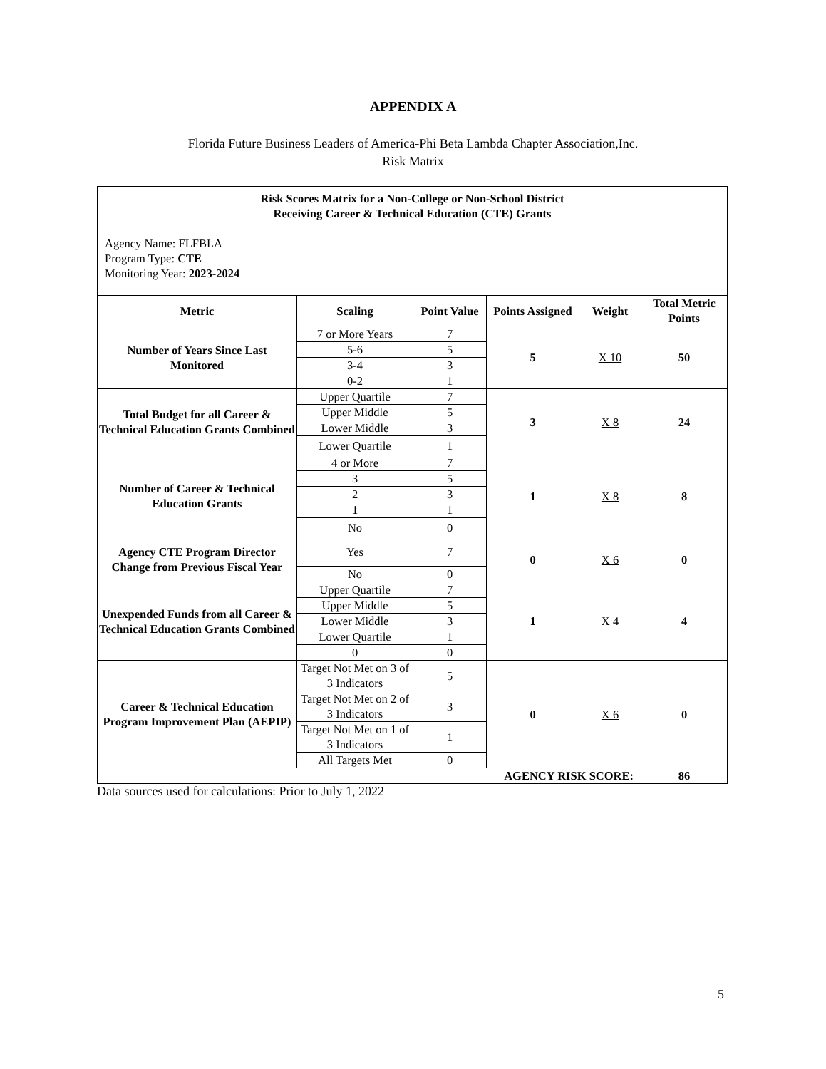APPENDIX A
Florida Future Business Leaders of America-Phi Beta Lambda Chapter Association,Inc.
Risk Matrix
| Risk Scores Matrix for a Non-College or Non-School District Receiving Career & Technical Education (CTE) Grants Agency Name: FLFBLA Program Type: CTE Monitoring Year: 2023-2024 | | | | | |
| Metric | Scaling | Point Value | Points Assigned | Weight | Total Metric Points |
| Number of Years Since Last Monitored | 7 or More Years | 7 | 5 | X 10 | 50 |
| | 5-6 | 5 | | | |
| | 3-4 | 3 | | | |
| | 0-2 | 1 | | | |
| Total Budget for all Career & Technical Education Grants Combined | Upper Quartile | 7 | 3 | X 8 | 24 |
| | Upper Middle | 5 | | | |
| | Lower Middle | 3 | | | |
| | Lower Quartile | 1 | | | |
| Number of Career & Technical Education Grants | 4 or More | 7 | 1 | X 8 | 8 |
| | 3 | 5 | | | |
| | 2 | 3 | | | |
| | 1 | 1 | | | |
| | No | 0 | | | |
| Agency CTE Program Director Change from Previous Fiscal Year | Yes | 7 | 0 | X 6 | 0 |
| | No | 0 | | | |
| Unexpended Funds from all Career & Technical Education Grants Combined | Upper Quartile | 7 | 1 | X 4 | 4 |
| | Upper Middle | 5 | | | |
| | Lower Middle | 3 | | | |
| | Lower Quartile | 1 | | | |
| | 0 | 0 | | | |
| Career & Technical Education Program Improvement Plan (AEPIP) | Target Not Met on 3 of 3 Indicators | 5 | 0 | X 6 | 0 |
| | Target Not Met on 2 of 3 Indicators | 3 | | | |
| | Target Not Met on 1 of 3 Indicators | 1 | | | |
| | All Targets Met | 0 | | | |
| AGENCY RISK SCORE: | | | | | 86 |
Data sources used for calculations: Prior to July 1, 2022
5